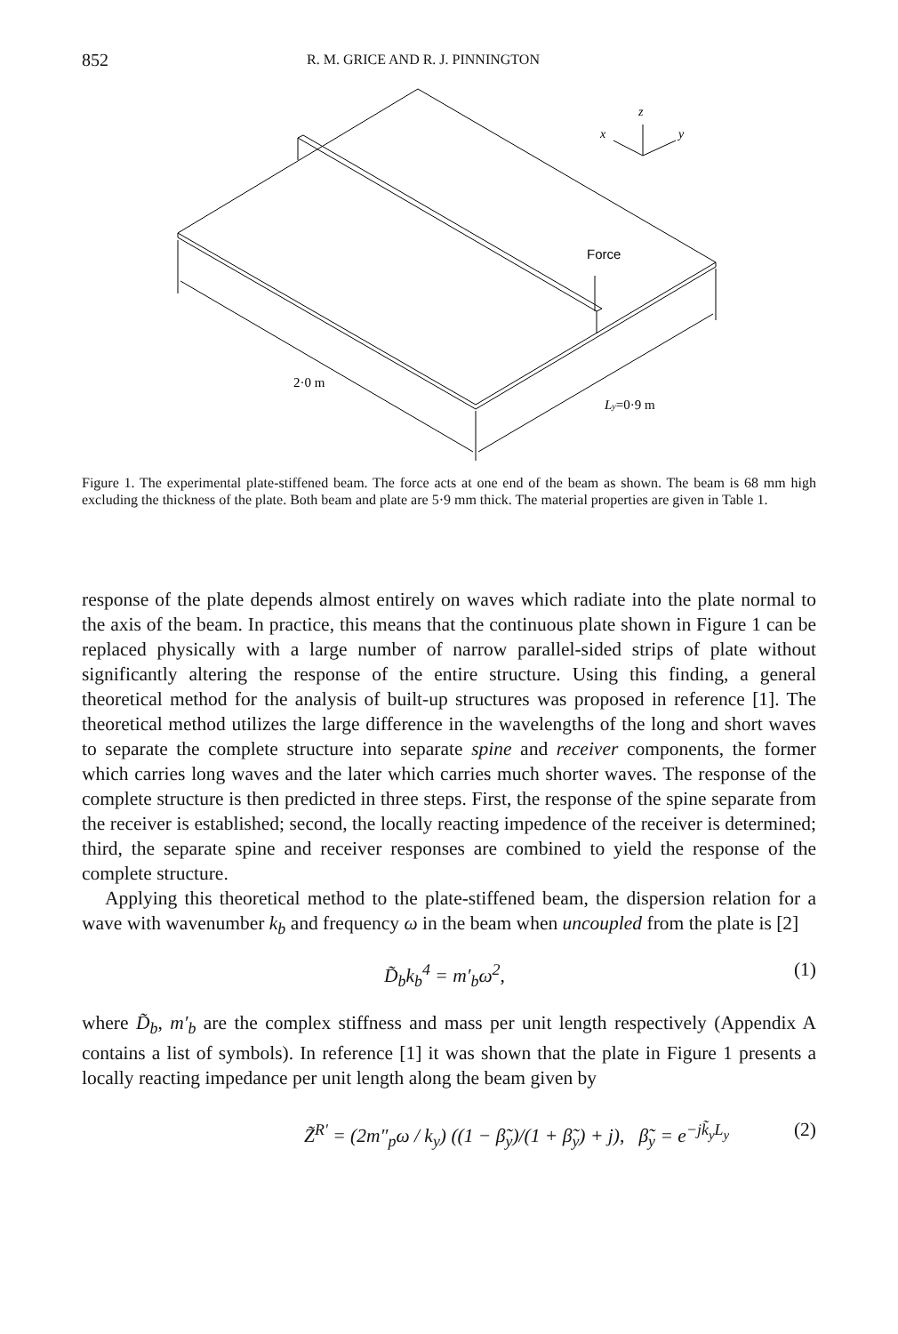852 R. M. GRICE AND R. J. PINNINGTON
Force
2·0 m
Ly=0·9 m
z
x
y
Figure 1. The experimental plate-stiffened beam. The force acts at one end of the beam as shown. The beam is 68 mm high excluding the thickness of the plate. Both beam and plate are 5·9 mm thick. The material properties are given in Table 1.
response of the plate depends almost entirely on waves which radiate into the plate normal to the axis of the beam. In practice, this means that the continuous plate shown in Figure 1 can be replaced physically with a large number of narrow parallel-sided strips of plate without significantly altering the response of the entire structure. Using this finding, a general theoretical method for the analysis of built-up structures was proposed in reference [1]. The theoretical method utilizes the large difference in the wavelengths of the long and short waves to separate the complete structure into separate spine and receiver components, the former which carries long waves and the later which carries much shorter waves. The response of the complete structure is then predicted in three steps. First, the response of the spine separate from the receiver is established; second, the locally reacting impedence of the receiver is determined; third, the separate spine and receiver responses are combined to yield the response of the complete structure.
Applying this theoretical method to the plate-stiffened beam, the dispersion relation for a wave with wavenumber k<sub>b</sub> and frequency ω in the beam when uncoupled from the plate is [2]
D̃<sub>b</sub>k<sub>b</sub><sup>4</sup> = m′<sub>b</sub>ω<sup>2</sup>, (1)
where D̃<sub>b</sub>, m′<sub>b</sub> are the complex stiffness and mass per unit length respectively (Appendix A contains a list of symbols). In reference [1] it was shown that the plate in Figure 1 presents a locally reacting impedance per unit length along the beam given by
Z̃<sup>R′</sup> = (2m″<sub>p</sub>ω / k<sub>y</sub>) ((1 − β̃<sub>y</sub>)/(1 + β̃<sub>y</sub>) + j), β̃<sub>y</sub> = e<sup>−jk̃<sub>y</sub>L<sub>y</sub></sup> (2)